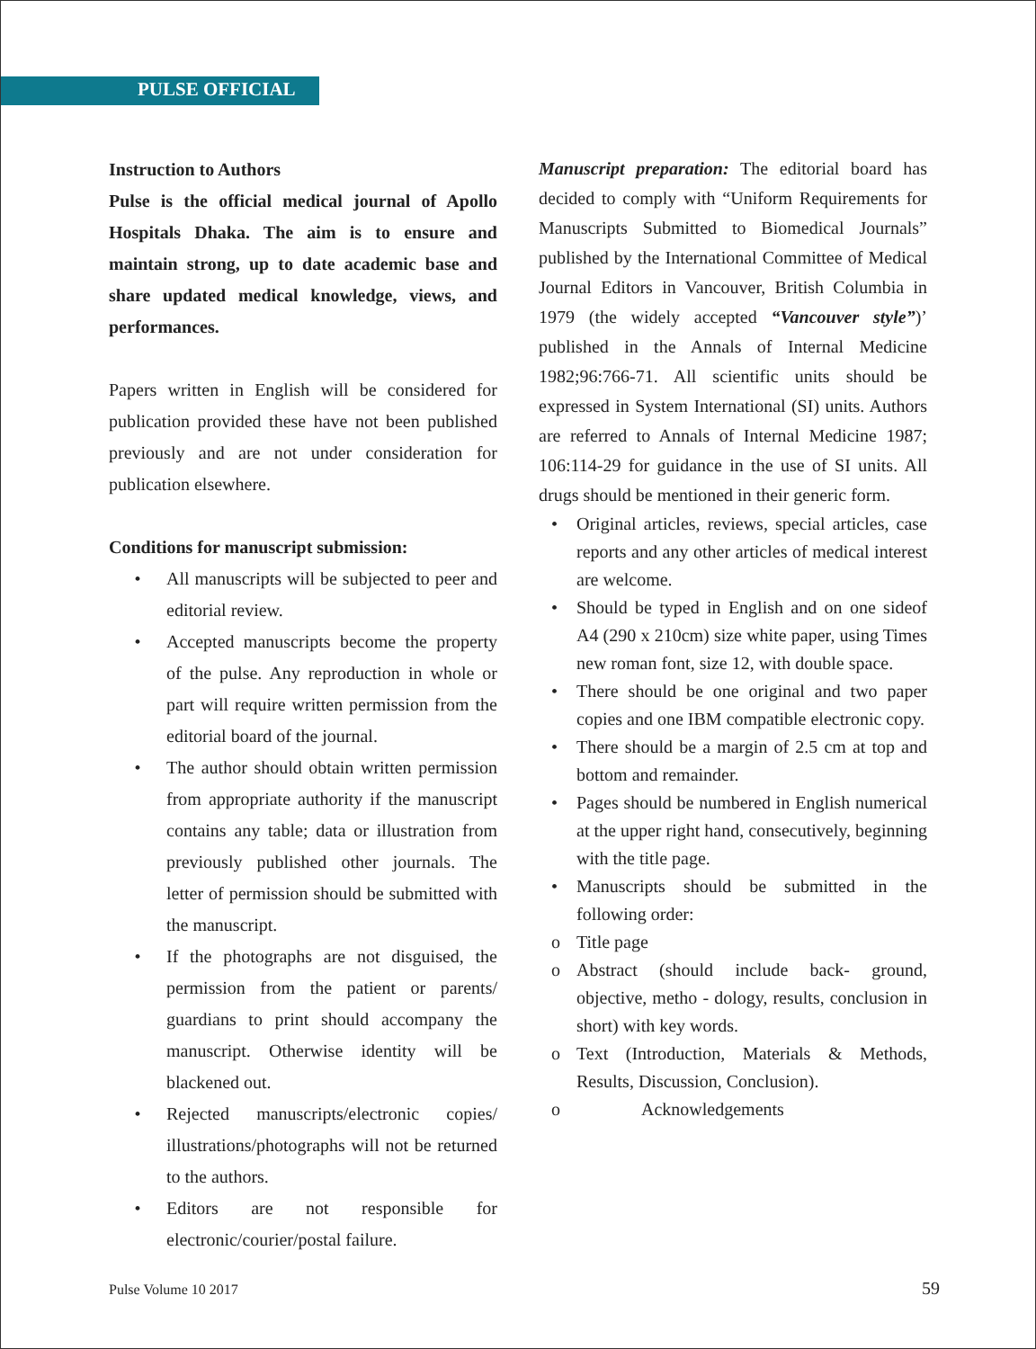PULSE OFFICIAL
Instruction to Authors
Pulse is the official medical journal of Apollo Hospitals Dhaka. The aim is to ensure and maintain strong, up to date academic base and share updated medical knowledge, views, and performances.
Papers written in English will be considered for publication provided these have not been published previously and are not under consideration for publication elsewhere.
Conditions for manuscript submission:
• All manuscripts will be subjected to peer and editorial review.
• Accepted manuscripts become the property of the pulse. Any reproduction in whole or part will require written permission from the editorial board of the journal.
• The author should obtain written permission from appropriate authority if the manuscript contains any table; data or illustration from previously published other journals. The letter of permission should be submitted with the manuscript.
• If the photographs are not disguised, the permission from the patient or parents/ guardians to print should accompany the manuscript. Otherwise identity will be blackened out.
• Rejected manuscripts/electronic copies/ illustrations/photographs will not be returned to the authors.
• Editors are not responsible for electronic/courier/postal failure.
Manuscript preparation: The editorial board has decided to comply with “Uniform Requirements for Manuscripts Submitted to Biomedical Journals” published by the International Committee of Medical Journal Editors in Vancouver, British Columbia in 1979 (the widely accepted “Vancouver style”)’ published in the Annals of Internal Medicine 1982;96:766-71. All scientific units should be expressed in System International (SI) units. Authors are referred to Annals of Internal Medicine 1987; 106:114-29 for guidance in the use of SI units. All drugs should be mentioned in their generic form.
• Original articles, reviews, special articles, case reports and any other articles of medical interest are welcome.
• Should be typed in English and on one sideof A4 (290 x 210cm) size white paper, using Times new roman font, size 12, with double space.
• There should be one original and two paper copies and one IBM compatible electronic copy.
• There should be a margin of 2.5 cm at top and bottom and remainder.
• Pages should be numbered in English numerical at the upper right hand, consecutively, beginning with the title page.
• Manuscripts should be submitted in the following order:
o Title page
o Abstract (should include back- ground, objective, metho - dology, results, conclusion in short) with key words.
o Text (Introduction, Materials & Methods, Results, Discussion, Conclusion).
o Acknowledgements
Pulse Volume 10 2017 59